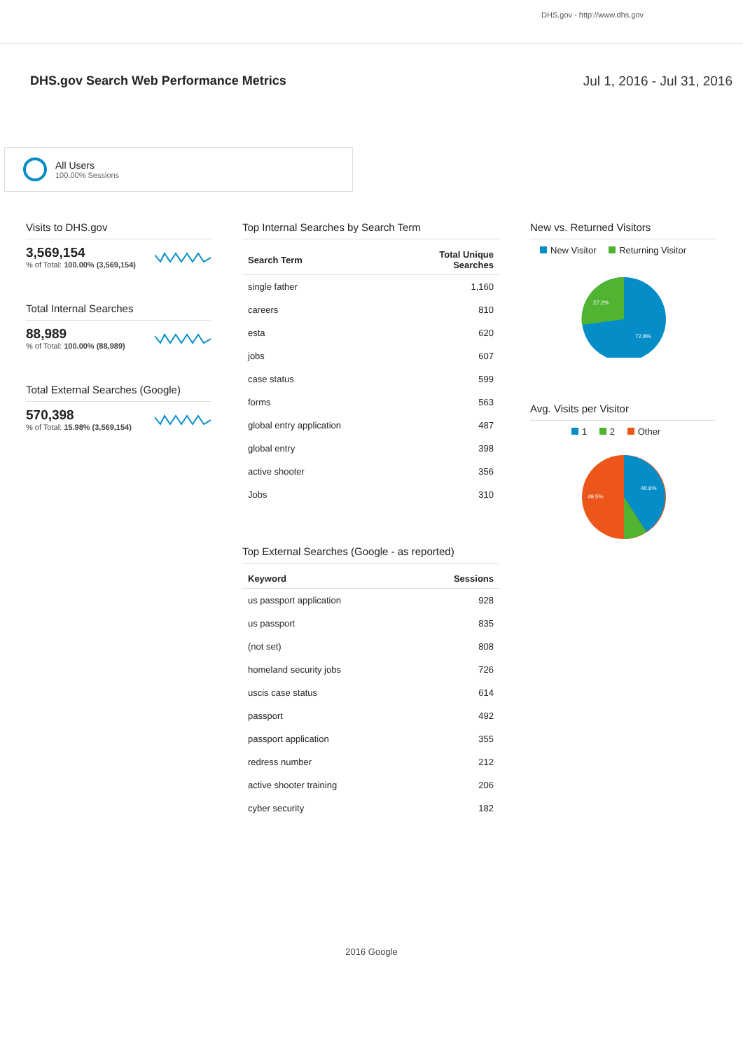DHS.gov - http://www.dhs.gov
DHS.gov Search Web Performance Metrics
Jul 1, 2016 - Jul 31, 2016
All Users
100.00% Sessions
Visits to DHS.gov
3,569,154
% of Total: 100.00% (3,569,154)
Total Internal Searches
88,989
% of Total: 100.00% (88,989)
Total External Searches (Google)
570,398
% of Total: 15.98% (3,569,154)
Top Internal Searches by Search Term
| Search Term | Total Unique Searches |
| --- | --- |
| single father | 1,160 |
| careers | 810 |
| esta | 620 |
| jobs | 607 |
| case status | 599 |
| forms | 563 |
| global entry application | 487 |
| global entry | 398 |
| active shooter | 356 |
| Jobs | 310 |
Top External Searches (Google - as reported)
| Keyword | Sessions |
| --- | --- |
| us passport application | 928 |
| us passport | 835 |
| (not set) | 808 |
| homeland security jobs | 726 |
| uscis case status | 614 |
| passport | 492 |
| passport application | 355 |
| redress number | 212 |
| active shooter training | 206 |
| cyber security | 182 |
New vs. Returned Visitors
New Visitor Returning Visitor
27.2%
72.8%
Avg. Visits per Visitor
1 2 Other
40.6%
49.5%
2016 Google